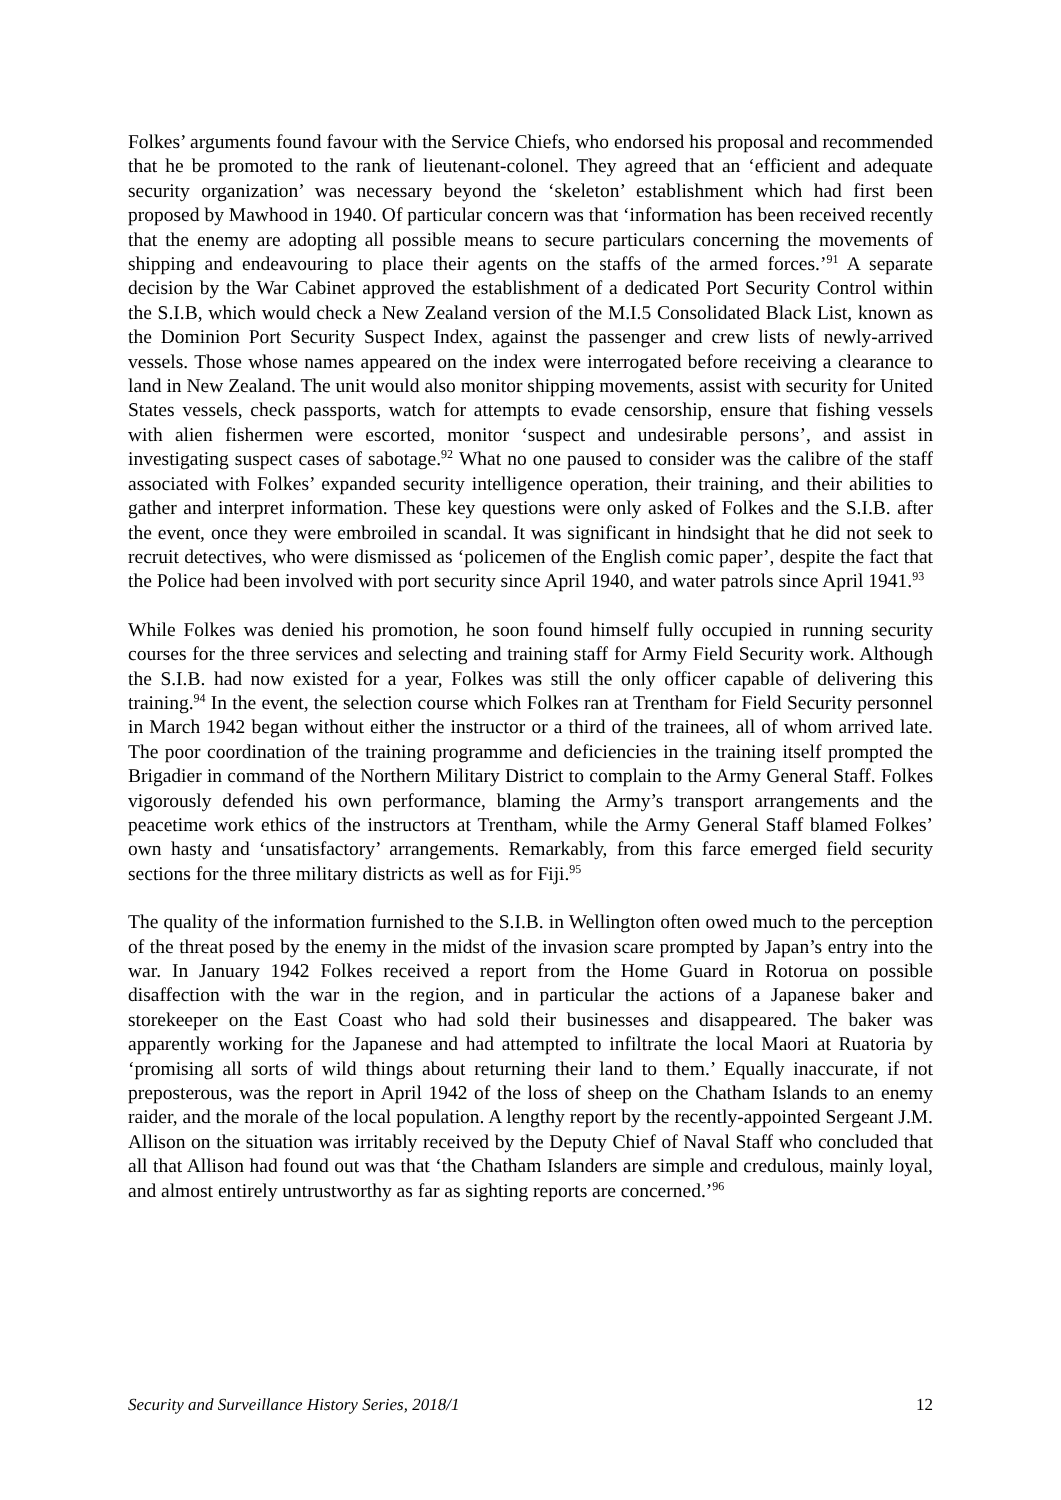Folkes’ arguments found favour with the Service Chiefs, who endorsed his proposal and recommended that he be promoted to the rank of lieutenant-colonel. They agreed that an ‘efficient and adequate security organization’ was necessary beyond the ‘skeleton’ establishment which had first been proposed by Mawhood in 1940. Of particular concern was that ‘information has been received recently that the enemy are adopting all possible means to secure particulars concerning the movements of shipping and endeavouring to place their agents on the staffs of the armed forces.’<sup>91</sup> A separate decision by the War Cabinet approved the establishment of a dedicated Port Security Control within the S.I.B, which would check a New Zealand version of the M.I.5 Consolidated Black List, known as the Dominion Port Security Suspect Index, against the passenger and crew lists of newly-arrived vessels. Those whose names appeared on the index were interrogated before receiving a clearance to land in New Zealand. The unit would also monitor shipping movements, assist with security for United States vessels, check passports, watch for attempts to evade censorship, ensure that fishing vessels with alien fishermen were escorted, monitor ‘suspect and undesirable persons’, and assist in investigating suspect cases of sabotage.<sup>92</sup> What no one paused to consider was the calibre of the staff associated with Folkes’ expanded security intelligence operation, their training, and their abilities to gather and interpret information. These key questions were only asked of Folkes and the S.I.B. after the event, once they were embroiled in scandal. It was significant in hindsight that he did not seek to recruit detectives, who were dismissed as ‘policemen of the English comic paper’, despite the fact that the Police had been involved with port security since April 1940, and water patrols since April 1941.<sup>93</sup>
While Folkes was denied his promotion, he soon found himself fully occupied in running security courses for the three services and selecting and training staff for Army Field Security work. Although the S.I.B. had now existed for a year, Folkes was still the only officer capable of delivering this training.<sup>94</sup> In the event, the selection course which Folkes ran at Trentham for Field Security personnel in March 1942 began without either the instructor or a third of the trainees, all of whom arrived late. The poor coordination of the training programme and deficiencies in the training itself prompted the Brigadier in command of the Northern Military District to complain to the Army General Staff. Folkes vigorously defended his own performance, blaming the Army’s transport arrangements and the peacetime work ethics of the instructors at Trentham, while the Army General Staff blamed Folkes’ own hasty and ‘unsatisfactory’ arrangements. Remarkably, from this farce emerged field security sections for the three military districts as well as for Fiji.<sup>95</sup>
The quality of the information furnished to the S.I.B. in Wellington often owed much to the perception of the threat posed by the enemy in the midst of the invasion scare prompted by Japan’s entry into the war. In January 1942 Folkes received a report from the Home Guard in Rotorua on possible disaffection with the war in the region, and in particular the actions of a Japanese baker and storekeeper on the East Coast who had sold their businesses and disappeared. The baker was apparently working for the Japanese and had attempted to infiltrate the local Maori at Ruatoria by ‘promising all sorts of wild things about returning their land to them.’ Equally inaccurate, if not preposterous, was the report in April 1942 of the loss of sheep on the Chatham Islands to an enemy raider, and the morale of the local population. A lengthy report by the recently-appointed Sergeant J.M. Allison on the situation was irritably received by the Deputy Chief of Naval Staff who concluded that all that Allison had found out was that ‘the Chatham Islanders are simple and credulous, mainly loyal, and almost entirely untrustworthy as far as sighting reports are concerned.’<sup>96</sup>
Security and Surveillance History Series, 2018/1 12